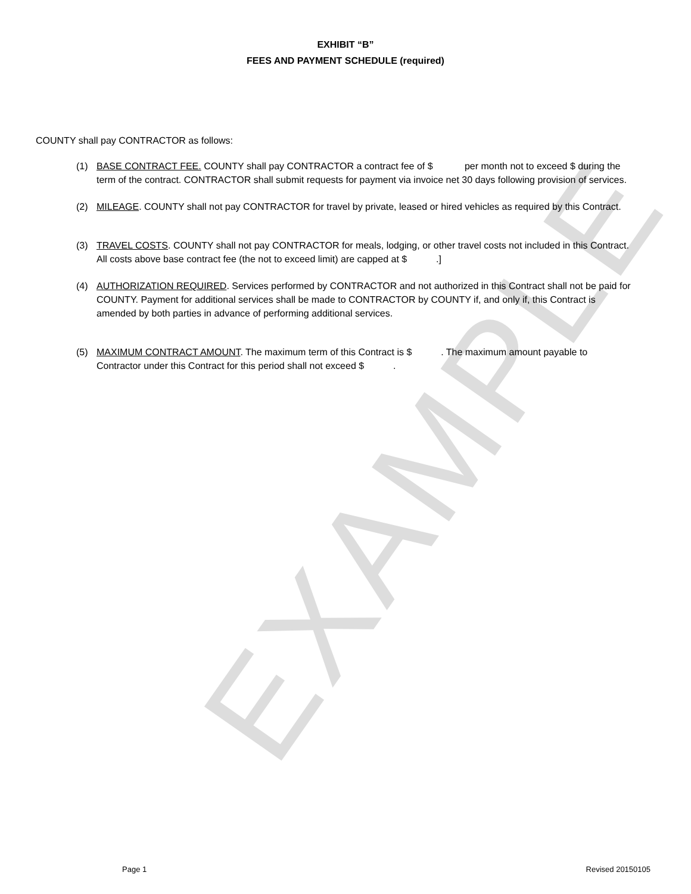EXAMPLE
EXHIBIT “B”
FEES AND PAYMENT SCHEDULE (required)
COUNTY shall pay CONTRACTOR as follows:
(1) BASE CONTRACT FEE. COUNTY shall pay CONTRACTOR a contract fee of $ per month not to exceed $ during the term of the contract. CONTRACTOR shall submit requests for payment via invoice net 30 days following provision of services.
(2) MILEAGE. COUNTY shall not pay CONTRACTOR for travel by private, leased or hired vehicles as required by this Contract.
(3) TRAVEL COSTS. COUNTY shall not pay CONTRACTOR for meals, lodging, or other travel costs not included in this Contract. All costs above base contract fee (the not to exceed limit) are capped at $ .]
(4) AUTHORIZATION REQUIRED. Services performed by CONTRACTOR and not authorized in this Contract shall not be paid for COUNTY. Payment for additional services shall be made to CONTRACTOR by COUNTY if, and only if, this Contract is amended by both parties in advance of performing additional services.
(5) MAXIMUM CONTRACT AMOUNT. The maximum term of this Contract is $ . The maximum amount payable to Contractor under this Contract for this period shall not exceed $ .
Page 1 Revised 20150105